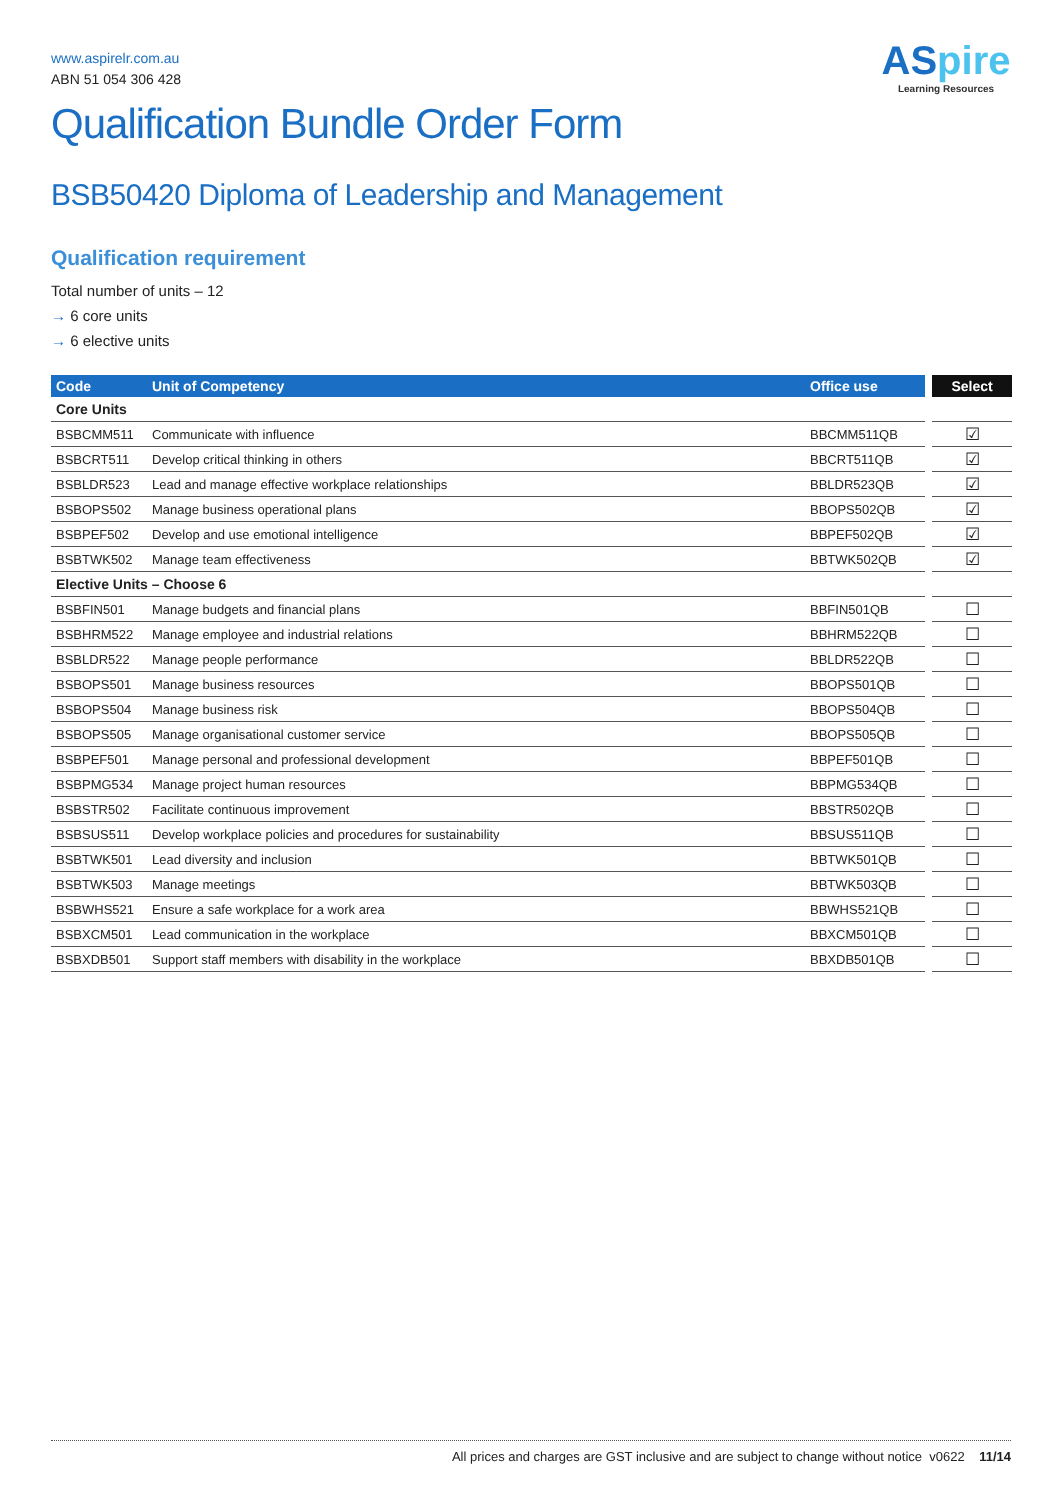ASpire
Learning Resources
www.aspirelr.com.au
ABN 51 054 306 428
Qualification Bundle Order Form
BSB50420 Diploma of Leadership and Management
Qualification requirement
Total number of units – 12
→ 6 core units
→ 6 elective units
| Code | Unit of Competency | Office use | Select |
| --- | --- | --- | --- |
| Core Units | | | |
| BSBCMM511 | Communicate with influence | BBCMM511QB | ☑ |
| BSBCRT511 | Develop critical thinking in others | BBCRT511QB | ☑ |
| BSBLDR523 | Lead and manage effective workplace relationships | BBLDR523QB | ☑ |
| BSBOPS502 | Manage business operational plans | BBOPS502QB | ☑ |
| BSBPEF502 | Develop and use emotional intelligence | BBPEF502QB | ☑ |
| BSBTWK502 | Manage team effectiveness | BBTWK502QB | ☑ |
| Elective Units – Choose 6 | | | |
| BSBFIN501 | Manage budgets and financial plans | BBFIN501QB | ☐ |
| BSBHRM522 | Manage employee and industrial relations | BBHRM522QB | ☐ |
| BSBLDR522 | Manage people performance | BBLDR522QB | ☐ |
| BSBOPS501 | Manage business resources | BBOPS501QB | ☐ |
| BSBOPS504 | Manage business risk | BBOPS504QB | ☐ |
| BSBOPS505 | Manage organisational customer service | BBOPS505QB | ☐ |
| BSBPEF501 | Manage personal and professional development | BBPEF501QB | ☐ |
| BSBPMG534 | Manage project human resources | BBPMG534QB | ☐ |
| BSBSTR502 | Facilitate continuous improvement | BBSTR502QB | ☐ |
| BSBSUS511 | Develop workplace policies and procedures for sustainability | BBSUS511QB | ☐ |
| BSBTWK501 | Lead diversity and inclusion | BBTWK501QB | ☐ |
| BSBTWK503 | Manage meetings | BBTWK503QB | ☐ |
| BSBWHS521 | Ensure a safe workplace for a work area | BBWHS521QB | ☐ |
| BSBXCM501 | Lead communication in the workplace | BBXCM501QB | ☐ |
| BSBXDB501 | Support staff members with disability in the workplace | BBXDB501QB | ☐ |
All prices and charges are GST inclusive and are subject to change without notice v0622 11/14